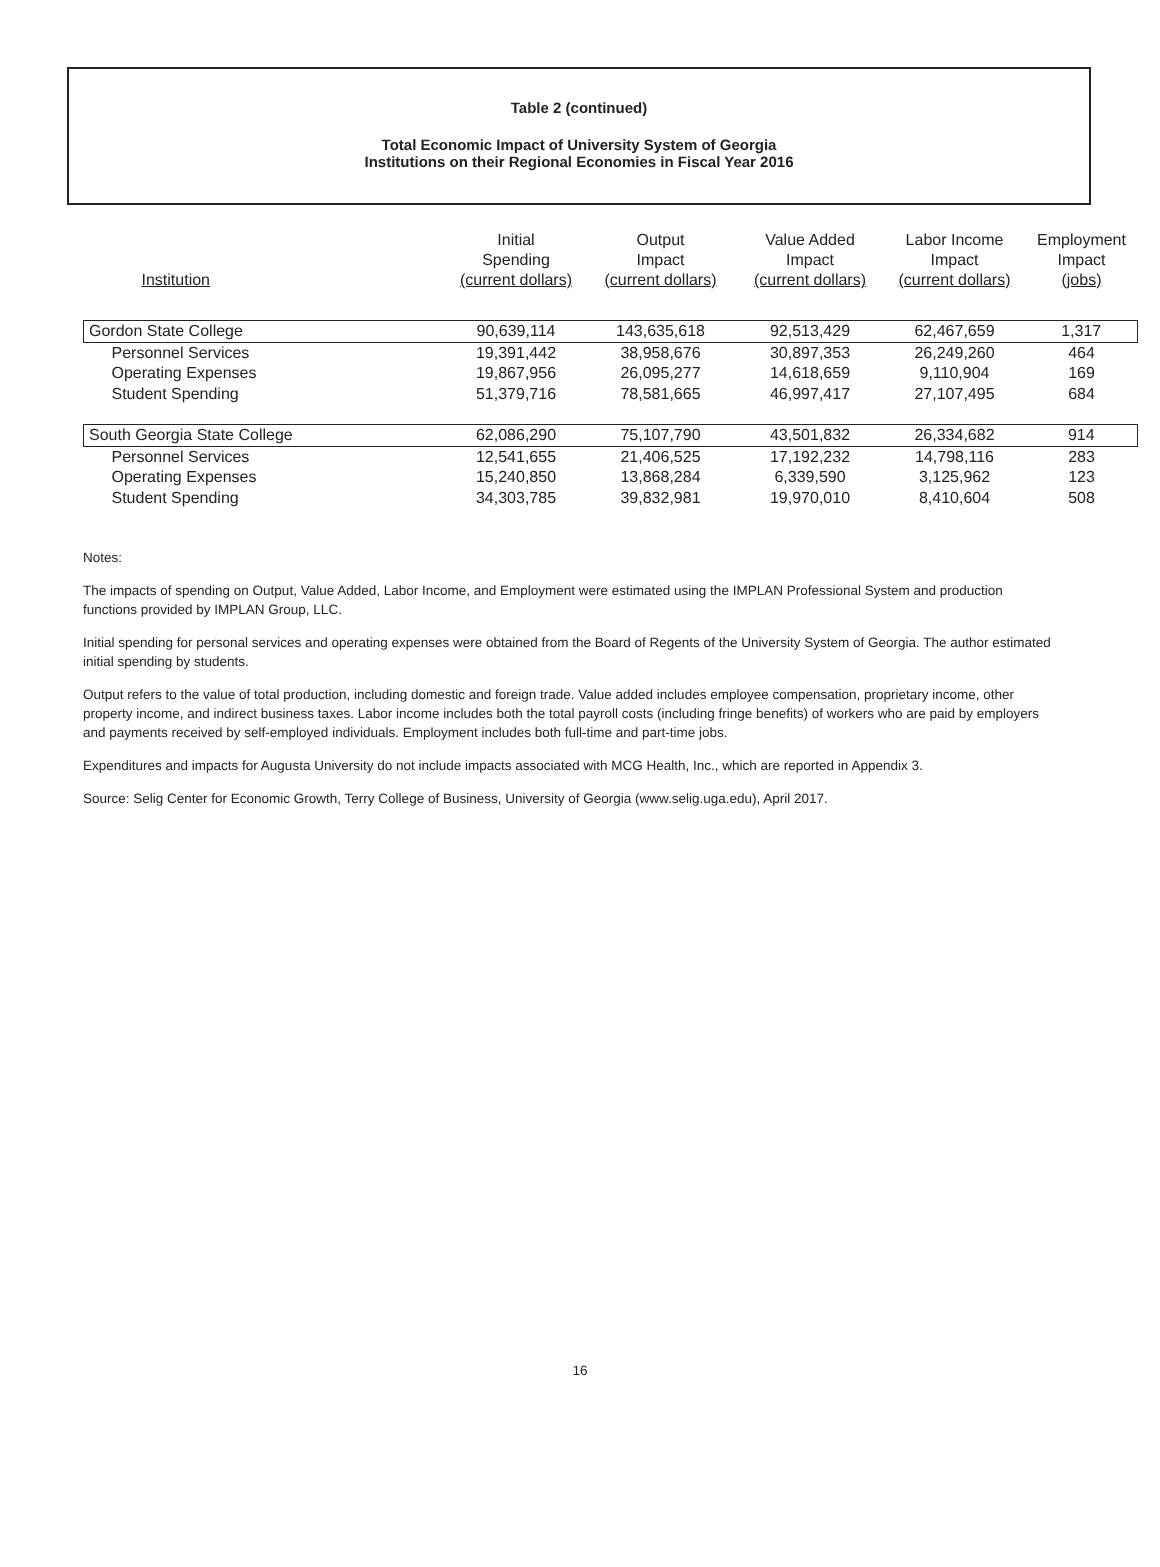Table 2 (continued)
Total Economic Impact of University System of Georgia
Institutions on their Regional Economies in Fiscal Year 2016
| Institution | Initial Spending (current dollars) | Output Impact (current dollars) | Value Added Impact (current dollars) | Labor Income Impact (current dollars) | Employment Impact (jobs) |
| --- | --- | --- | --- | --- | --- |
| Gordon State College | 90,639,114 | 143,635,618 | 92,513,429 | 62,467,659 | 1,317 |
| Personnel Services | 19,391,442 | 38,958,676 | 30,897,353 | 26,249,260 | 464 |
| Operating Expenses | 19,867,956 | 26,095,277 | 14,618,659 | 9,110,904 | 169 |
| Student Spending | 51,379,716 | 78,581,665 | 46,997,417 | 27,107,495 | 684 |
| South Georgia State College | 62,086,290 | 75,107,790 | 43,501,832 | 26,334,682 | 914 |
| Personnel Services | 12,541,655 | 21,406,525 | 17,192,232 | 14,798,116 | 283 |
| Operating Expenses | 15,240,850 | 13,868,284 | 6,339,590 | 3,125,962 | 123 |
| Student Spending | 34,303,785 | 39,832,981 | 19,970,010 | 8,410,604 | 508 |
Notes:
The impacts of spending on Output, Value Added, Labor Income, and Employment were estimated using the IMPLAN Professional System and production functions provided by IMPLAN Group, LLC.
Initial spending for personal services and operating expenses were obtained from the Board of Regents of the University System of Georgia. The author estimated initial spending by students.
Output refers to the value of total production, including domestic and foreign trade. Value added includes employee compensation, proprietary income, other property income, and indirect business taxes. Labor income includes both the total payroll costs (including fringe benefits) of workers who are paid by employers and payments received by self-employed individuals. Employment includes both full-time and part-time jobs.
Expenditures and impacts for Augusta University do not include impacts associated with MCG Health, Inc., which are reported in Appendix 3.
Source: Selig Center for Economic Growth, Terry College of Business, University of Georgia (www.selig.uga.edu), April 2017.
16